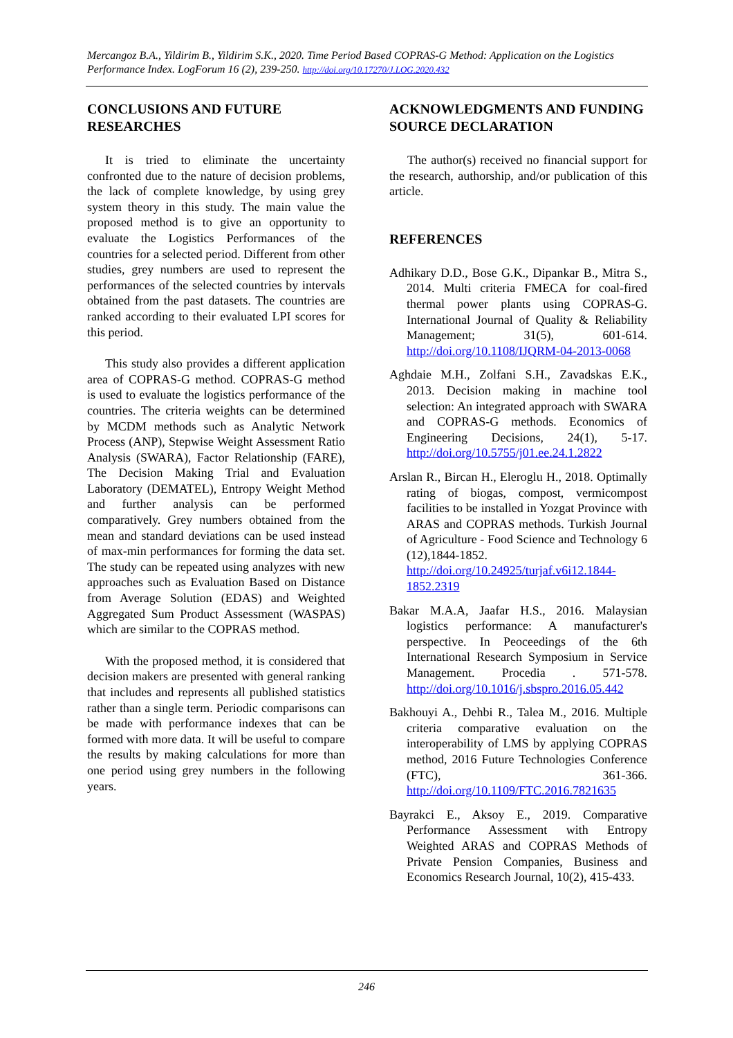Mercangoz B.A., Yildirim B., Yildirim S.K., 2020. Time Period Based COPRAS-G Method: Application on the Logistics Performance Index. LogForum 16 (2), 239-250. http://doi.org/10.17270/J.LOG.2020.432
CONCLUSIONS AND FUTURE RESEARCHES
It is tried to eliminate the uncertainty confronted due to the nature of decision problems, the lack of complete knowledge, by using grey system theory in this study. The main value the proposed method is to give an opportunity to evaluate the Logistics Performances of the countries for a selected period. Different from other studies, grey numbers are used to represent the performances of the selected countries by intervals obtained from the past datasets. The countries are ranked according to their evaluated LPI scores for this period.
This study also provides a different application area of COPRAS-G method. COPRAS-G method is used to evaluate the logistics performance of the countries. The criteria weights can be determined by MCDM methods such as Analytic Network Process (ANP), Stepwise Weight Assessment Ratio Analysis (SWARA), Factor Relationship (FARE), The Decision Making Trial and Evaluation Laboratory (DEMATEL), Entropy Weight Method and further analysis can be performed comparatively. Grey numbers obtained from the mean and standard deviations can be used instead of max-min performances for forming the data set. The study can be repeated using analyzes with new approaches such as Evaluation Based on Distance from Average Solution (EDAS) and Weighted Aggregated Sum Product Assessment (WASPAS) which are similar to the COPRAS method.
With the proposed method, it is considered that decision makers are presented with general ranking that includes and represents all published statistics rather than a single term. Periodic comparisons can be made with performance indexes that can be formed with more data. It will be useful to compare the results by making calculations for more than one period using grey numbers in the following years.
ACKNOWLEDGMENTS AND FUNDING SOURCE DECLARATION
The author(s) received no financial support for the research, authorship, and/or publication of this article.
REFERENCES
Adhikary D.D., Bose G.K., Dipankar B., Mitra S., 2014. Multi criteria FMECA for coal-fired thermal power plants using COPRAS-G. International Journal of Quality & Reliability Management; 31(5), 601-614. http://doi.org/10.1108/IJQRM-04-2013-0068
Aghdaie M.H., Zolfani S.H., Zavadskas E.K., 2013. Decision making in machine tool selection: An integrated approach with SWARA and COPRAS-G methods. Economics of Engineering Decisions, 24(1), 5-17. http://doi.org/10.5755/j01.ee.24.1.2822
Arslan R., Bircan H., Eleroglu H., 2018. Optimally rating of biogas, compost, vermicompost facilities to be installed in Yozgat Province with ARAS and COPRAS methods. Turkish Journal of Agriculture - Food Science and Technology 6 (12),1844-1852. http://doi.org/10.24925/turjaf.v6i12.1844-1852.2319
Bakar M.A.A, Jaafar H.S., 2016. Malaysian logistics performance: A manufacturer's perspective. In Peoceedings of the 6th International Research Symposium in Service Management. Procedia . 571-578. http://doi.org/10.1016/j.sbspro.2016.05.442
Bakhouyi A., Dehbi R., Talea M., 2016. Multiple criteria comparative evaluation on the interoperability of LMS by applying COPRAS method, 2016 Future Technologies Conference (FTC), 361-366. http://doi.org/10.1109/FTC.2016.7821635
Bayrakci E., Aksoy E., 2019. Comparative Performance Assessment with Entropy Weighted ARAS and COPRAS Methods of Private Pension Companies, Business and Economics Research Journal, 10(2), 415-433.
246